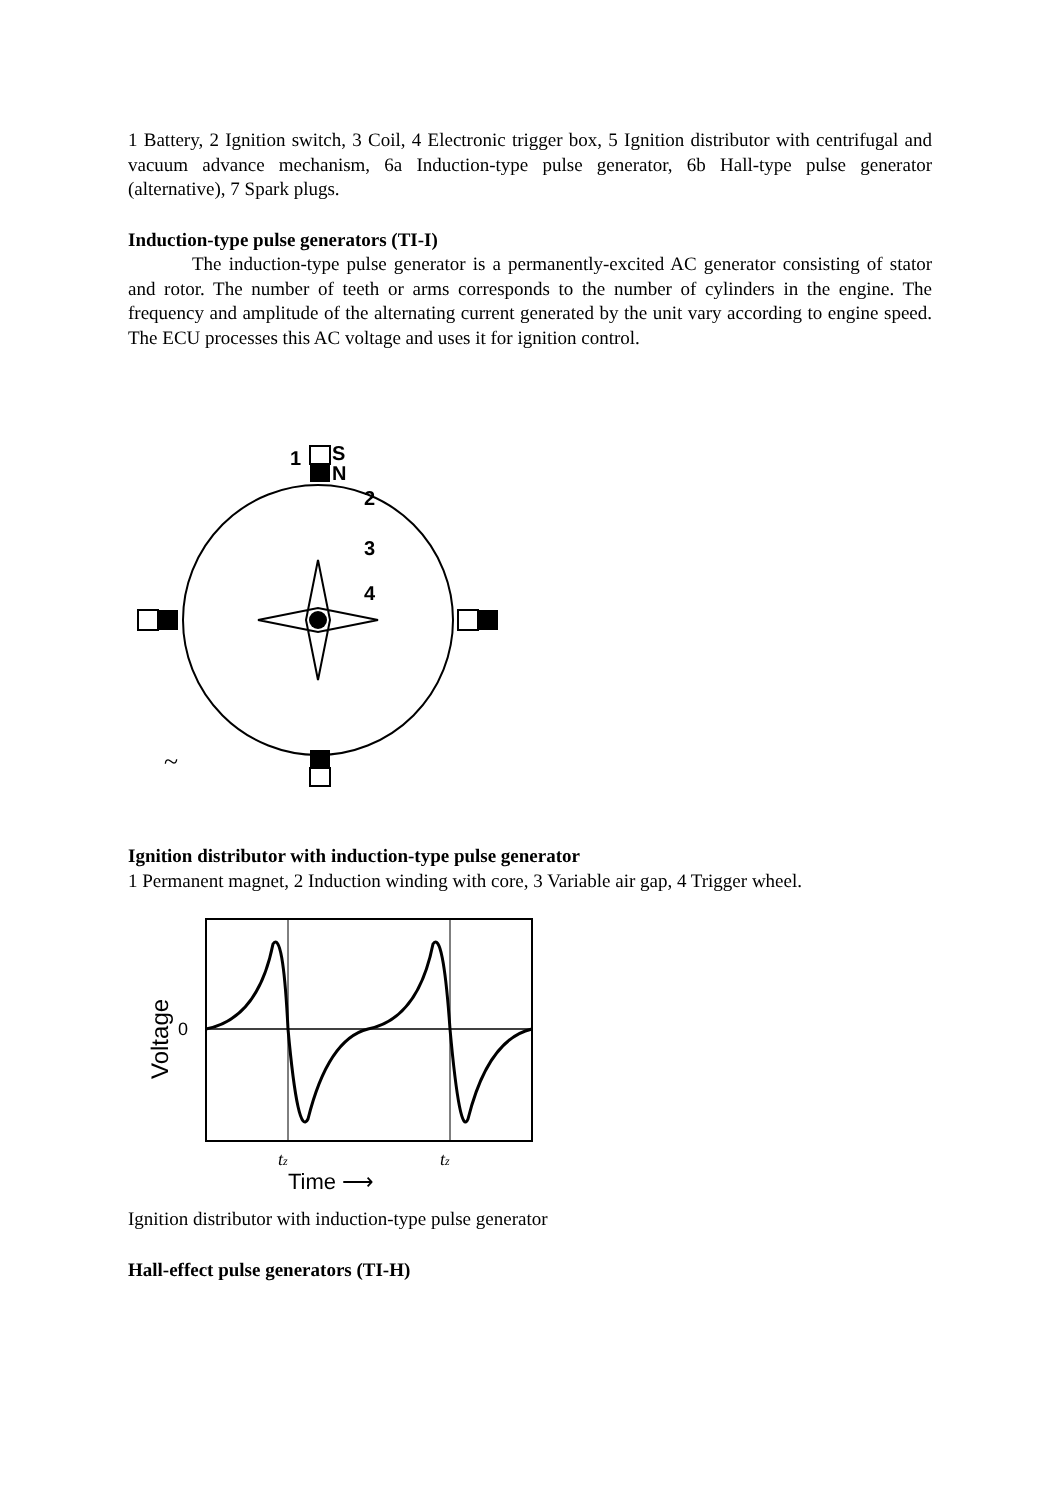1 Battery, 2 Ignition switch, 3 Coil, 4 Electronic trigger box, 5 Ignition distributor with centrifugal and vacuum advance mechanism, 6a Induction-type pulse generator, 6b Hall-type pulse generator (alternative), 7 Spark plugs.
Induction-type pulse generators (TI-I)
The induction-type pulse generator is a permanently-excited AC generator consisting of stator and rotor. The number of teeth or arms corresponds to the number of cylinders in the engine. The frequency and amplitude of the alternating current generated by the unit vary according to engine speed. The ECU processes this AC voltage and uses it for ignition control.
1
S
N
2
3
4
~
Ignition distributor with induction-type pulse generator
1 Permanent magnet, 2 Induction winding with core, 3 Variable air gap, 4 Trigger wheel.
Voltage
0
tz
tz
Time ⟶
Ignition distributor with induction-type pulse generator
Hall-effect pulse generators (TI-H)